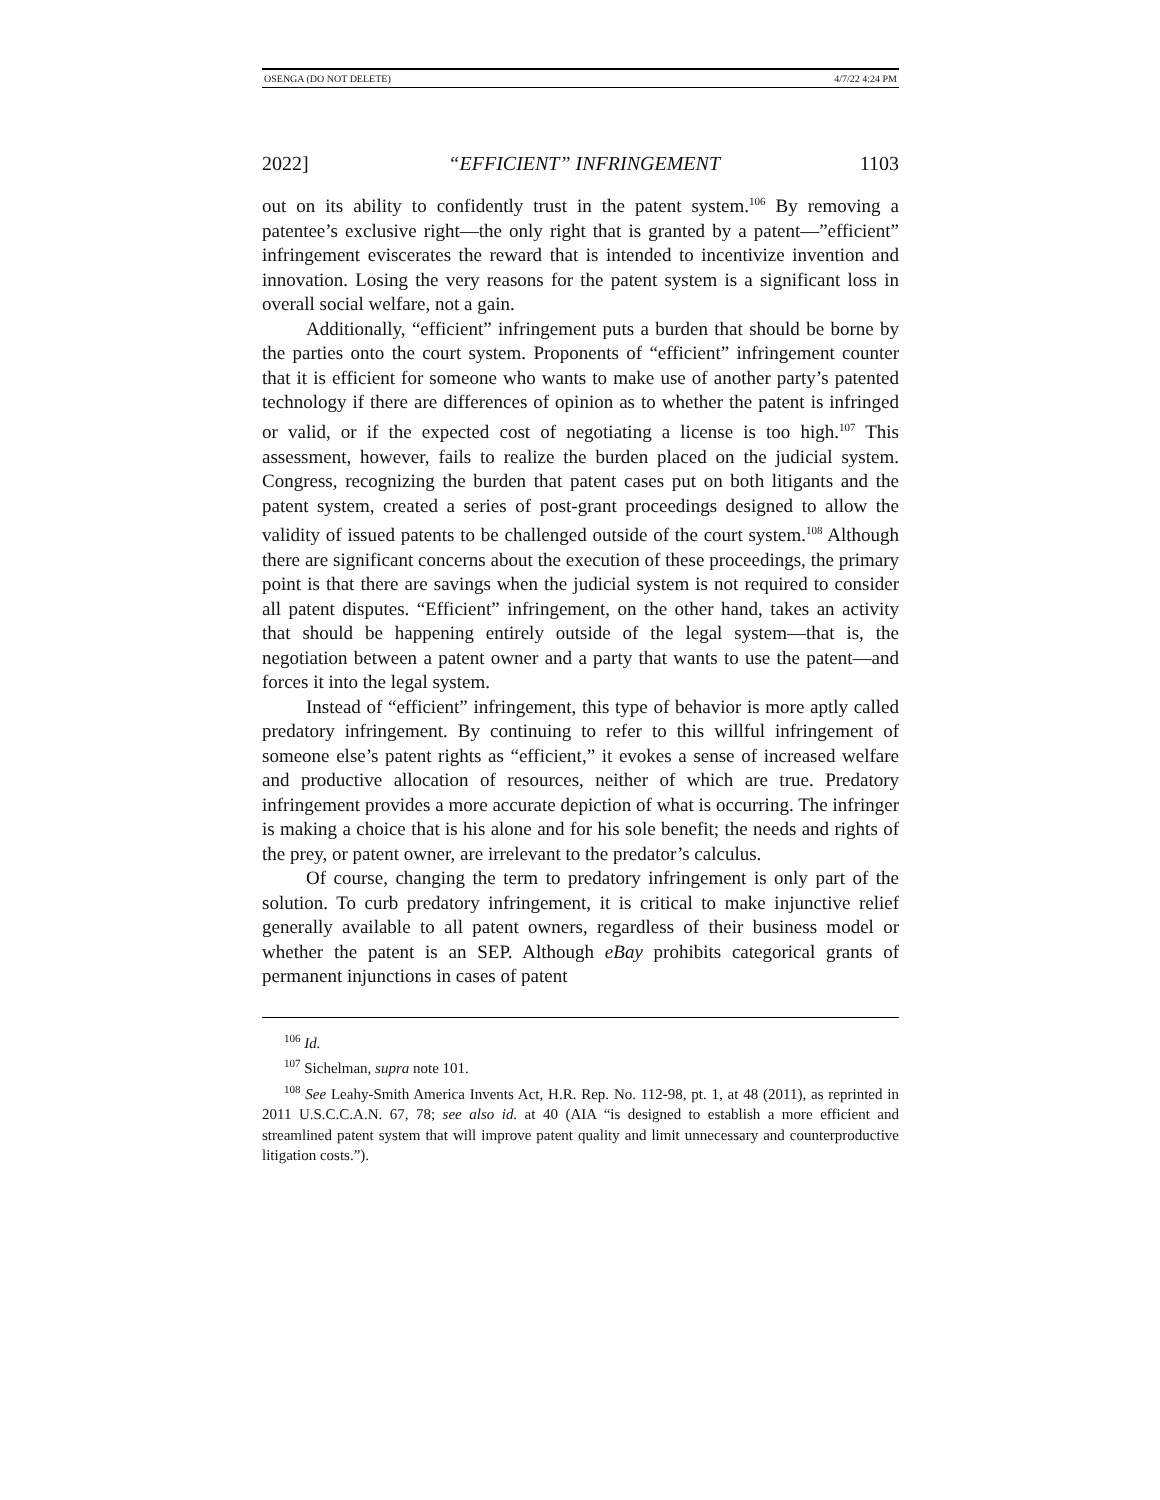OSENGA (DO NOT DELETE) 4/7/22 4:24 PM
2022] “EFFICIENT” INFRINGEMENT 1103
out on its ability to confidently trust in the patent system.<sup>106</sup> By removing a patentee’s exclusive right—the only right that is granted by a patent—”efficient” infringement eviscerates the reward that is intended to incentivize invention and innovation. Losing the very reasons for the patent system is a significant loss in overall social welfare, not a gain.
Additionally, “efficient” infringement puts a burden that should be borne by the parties onto the court system. Proponents of “efficient” infringement counter that it is efficient for someone who wants to make use of another party’s patented technology if there are differences of opinion as to whether the patent is infringed or valid, or if the expected cost of negotiating a license is too high.<sup>107</sup> This assessment, however, fails to realize the burden placed on the judicial system. Congress, recognizing the burden that patent cases put on both litigants and the patent system, created a series of post-grant proceedings designed to allow the validity of issued patents to be challenged outside of the court system.<sup>108</sup> Although there are significant concerns about the execution of these proceedings, the primary point is that there are savings when the judicial system is not required to consider all patent disputes. “Efficient” infringement, on the other hand, takes an activity that should be happening entirely outside of the legal system—that is, the negotiation between a patent owner and a party that wants to use the patent—and forces it into the legal system.
Instead of “efficient” infringement, this type of behavior is more aptly called predatory infringement. By continuing to refer to this willful infringement of someone else’s patent rights as “efficient,” it evokes a sense of increased welfare and productive allocation of resources, neither of which are true. Predatory infringement provides a more accurate depiction of what is occurring. The infringer is making a choice that is his alone and for his sole benefit; the needs and rights of the prey, or patent owner, are irrelevant to the predator’s calculus.
Of course, changing the term to predatory infringement is only part of the solution. To curb predatory infringement, it is critical to make injunctive relief generally available to all patent owners, regardless of their business model or whether the patent is an SEP. Although eBay prohibits categorical grants of permanent injunctions in cases of patent
<sup>106</sup> Id.
<sup>107</sup> Sichelman, supra note 101.
<sup>108</sup> See Leahy-Smith America Invents Act, H.R. Rep. No. 112-98, pt. 1, at 48 (2011), as reprinted in 2011 U.S.C.C.A.N. 67, 78; see also id. at 40 (AIA “is designed to establish a more efficient and streamlined patent system that will improve patent quality and limit unnecessary and counterproductive litigation costs.”).